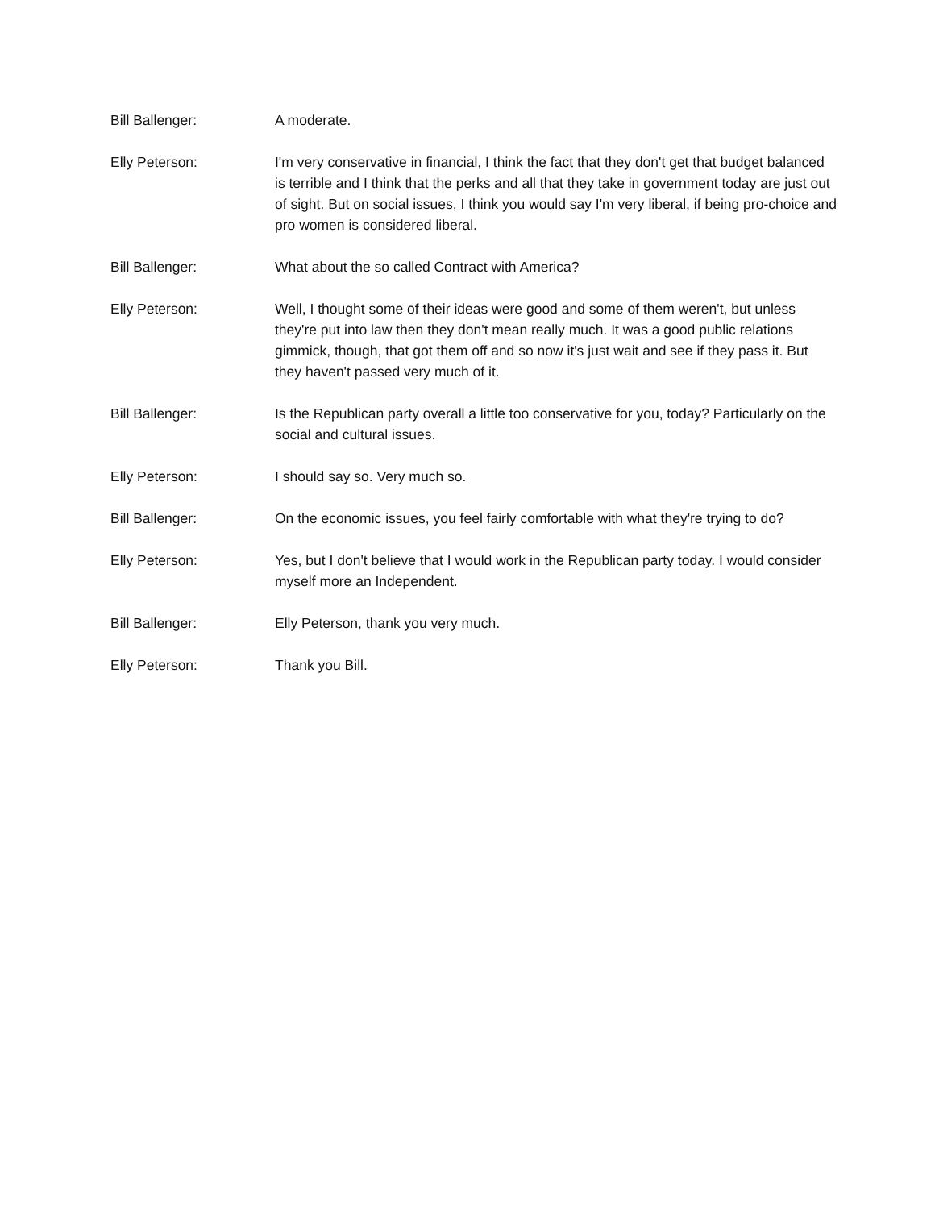Bill Ballenger: A moderate.
Elly Peterson: I'm very conservative in financial, I think the fact that they don't get that budget balanced is terrible and I think that the perks and all that they take in government today are just out of sight. But on social issues, I think you would say I'm very liberal, if being pro-choice and pro women is considered liberal.
Bill Ballenger: What about the so called Contract with America?
Elly Peterson: Well, I thought some of their ideas were good and some of them weren't, but unless they're put into law then they don't mean really much. It was a good public relations gimmick, though, that got them off and so now it's just wait and see if they pass it. But they haven't passed very much of it.
Bill Ballenger: Is the Republican party overall a little too conservative for you, today? Particularly on the social and cultural issues.
Elly Peterson: I should say so. Very much so.
Bill Ballenger: On the economic issues, you feel fairly comfortable with what they're trying to do?
Elly Peterson: Yes, but I don't believe that I would work in the Republican party today. I would consider myself more an Independent.
Bill Ballenger: Elly Peterson, thank you very much.
Elly Peterson: Thank you Bill.